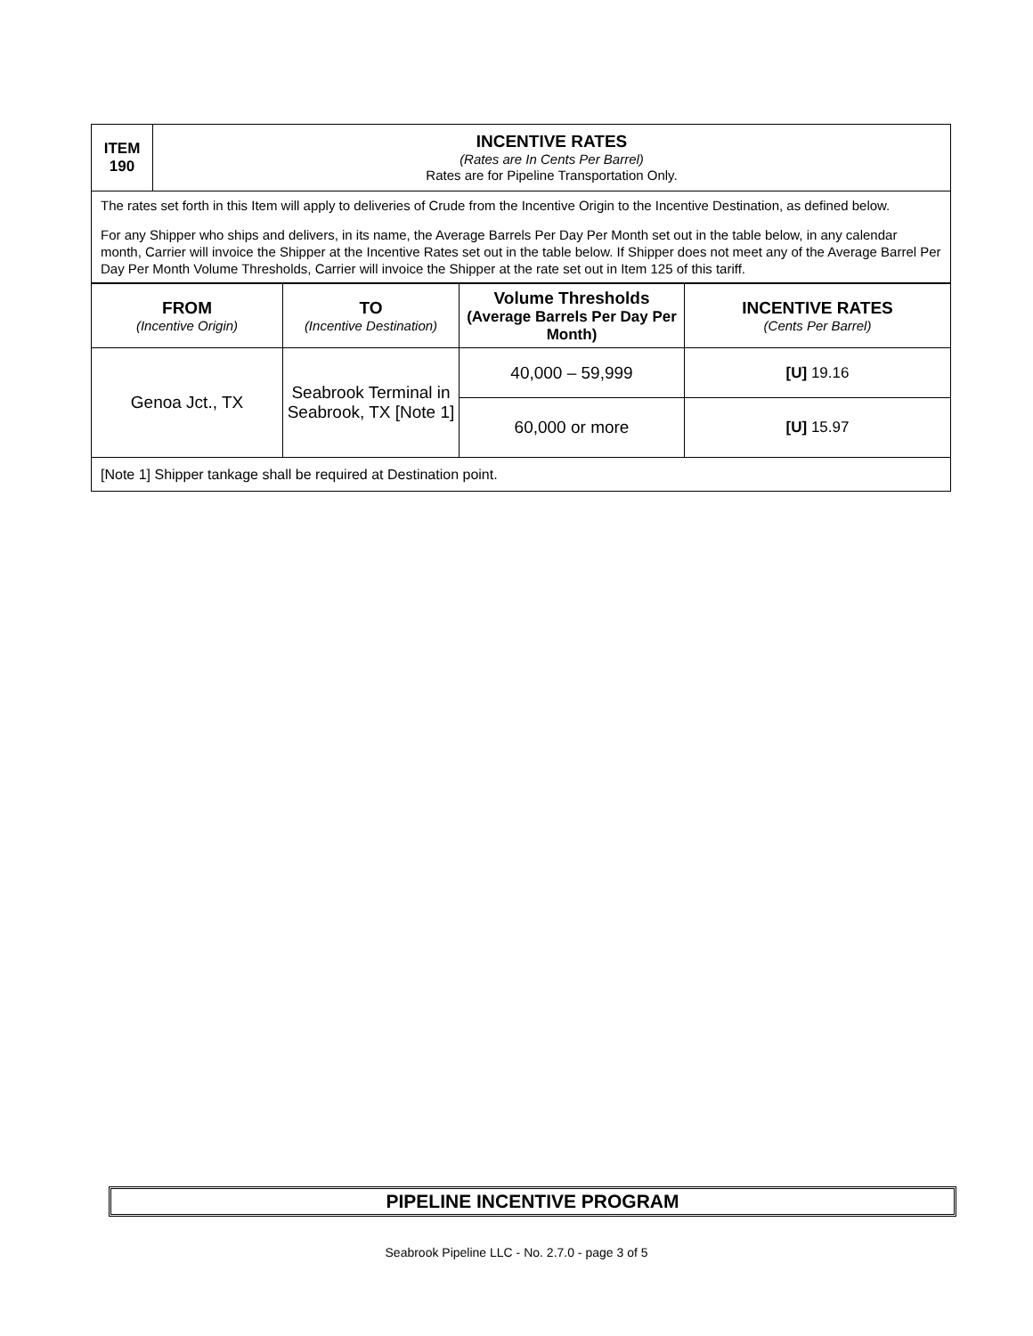| ITEM 190 | INCENTIVE RATES (Rates are In Cents Per Barrel) Rates are for Pipeline Transportation Only. |
| The rates set forth in this Item will apply to deliveries of Crude from the Incentive Origin to the Incentive Destination, as defined below. For any Shipper who ships and delivers, in its name, the Average Barrels Per Day Per Month set out in the table below, in any calendar month, Carrier will invoice the Shipper at the Incentive Rates set out in the table below. If Shipper does not meet any of the Average Barrel Per Day Per Month Volume Thresholds, Carrier will invoice the Shipper at the rate set out in Item 125 of this tariff. | |
| FROM (Incentive Origin) | TO (Incentive Destination) | Volume Thresholds (Average Barrels Per Day Per Month) | INCENTIVE RATES (Cents Per Barrel) |
| --- | --- | --- | --- |
| Genoa Jct., TX | Seabrook Terminal in Seabrook, TX [Note 1] | 40,000 – 59,999 | [U] 19.16 |
| | | 60,000 or more | [U] 15.97 |
| [Note 1] Shipper tankage shall be required at Destination point. | | | |
PIPELINE INCENTIVE PROGRAM
Seabrook Pipeline LLC - No. 2.7.0 - page 3 of 5